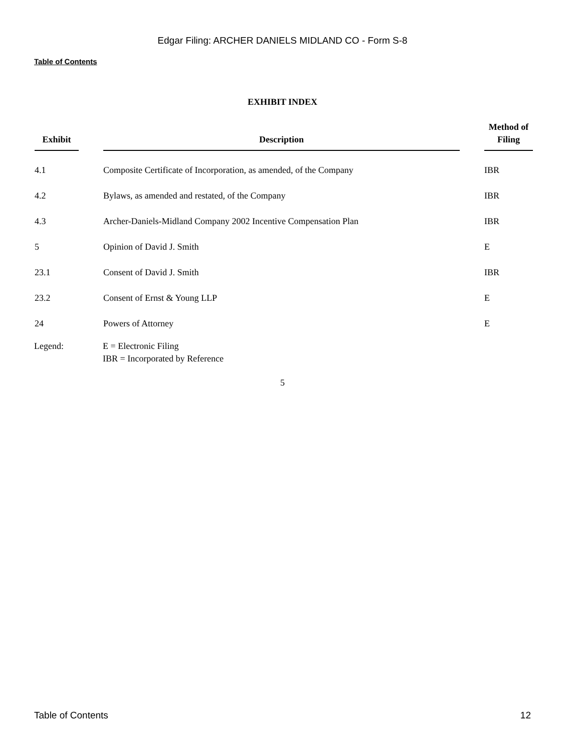Edgar Filing: ARCHER DANIELS MIDLAND CO - Form S-8
Table of Contents
EXHIBIT INDEX
| Exhibit | | Description | | Method of Filing |
| --- | --- | --- | --- | --- |
| 4.1 | | Composite Certificate of Incorporation, as amended, of the Company | | IBR |
| 4.2 | | Bylaws, as amended and restated, of the Company | | IBR |
| 4.3 | | Archer-Daniels-Midland Company 2002 Incentive Compensation Plan | | IBR |
| 5 | | Opinion of David J. Smith | | E |
| 23.1 | | Consent of David J. Smith | | IBR |
| 23.2 | | Consent of Ernst & Young LLP | | E |
| 24 | | Powers of Attorney | | E |
Legend: E = Electronic Filing
IBR = Incorporated by Reference
5
Table of Contents 12